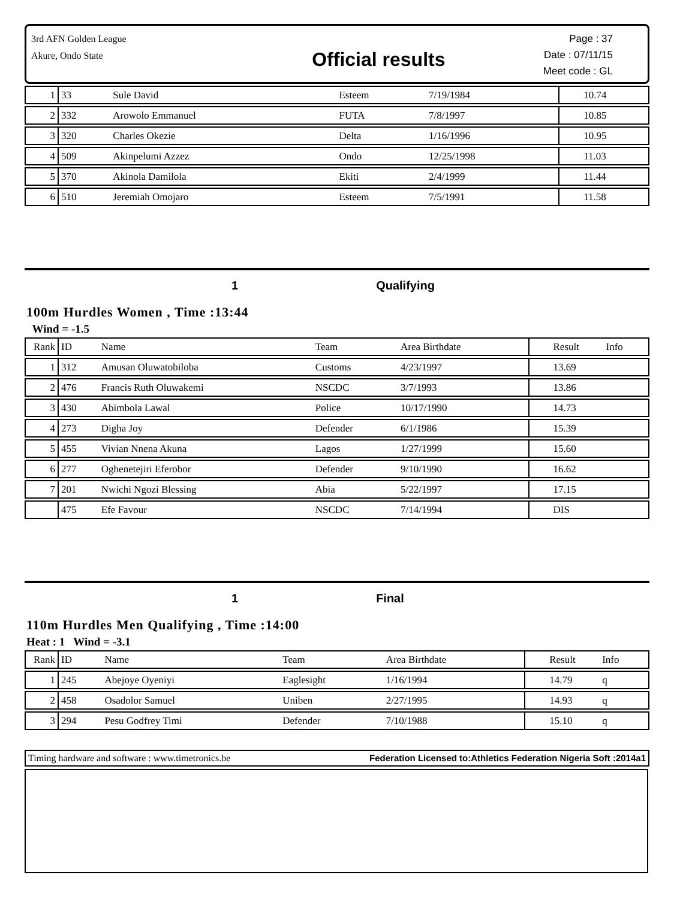3rd AFN Golden League
Akure, Ondo State
Official results
Page : 37
Date : 07/11/15
Meet code : GL
| 1 | 33 | Sule David | Esteem | 7/19/1984 | 10.74 | |
| 2 | 332 | Arowolo Emmanuel | FUTA | 7/8/1997 | 10.85 | |
| 3 | 320 | Charles Okezie | Delta | 1/16/1996 | 10.95 | |
| 4 | 509 | Akinpelumi Azzez | Ondo | 12/25/1998 | 11.03 | |
| 5 | 370 | Akinola Damilola | Ekiti | 2/4/1999 | 11.44 | |
| 6 | 510 | Jeremiah Omojaro | Esteem | 7/5/1991 | 11.58 | |
1 Qualifying
100m Hurdles Women , Time :13:44
Wind = -1.5
| Rank | ID | Name | Team | Area Birthdate | Result | Info |
| 1 | 312 | Amusan Oluwatobiloba | Customs | 4/23/1997 | 13.69 | |
| 2 | 476 | Francis Ruth Oluwakemi | NSCDC | 3/7/1993 | 13.86 | |
| 3 | 430 | Abimbola Lawal | Police | 10/17/1990 | 14.73 | |
| 4 | 273 | Digha Joy | Defender | 6/1/1986 | 15.39 | |
| 5 | 455 | Vivian Nnena Akuna | Lagos | 1/27/1999 | 15.60 | |
| 6 | 277 | Oghenetejiri Eferobor | Defender | 9/10/1990 | 16.62 | |
| 7 | 201 | Nwichi Ngozi Blessing | Abia | 5/22/1997 | 17.15 | |
| | 475 | Efe Favour | NSCDC | 7/14/1994 | DIS | |
1 Final
110m Hurdles Men Qualifying , Time :14:00
Heat : 1 Wind = -3.1
| Rank | ID | Name | Team | Area Birthdate | Result | Info |
| 1 | 245 | Abejoye Oyeniyi | Eaglesight | 1/16/1994 | 14.79 | q |
| 2 | 458 | Osadolor Samuel | Uniben | 2/27/1995 | 14.93 | q |
| 3 | 294 | Pesu Godfrey Timi | Defender | 7/10/1988 | 15.10 | q |
Timing hardware and software : www.timetronics.be Federation Licensed to:Athletics Federation Nigeria Soft :2014a1